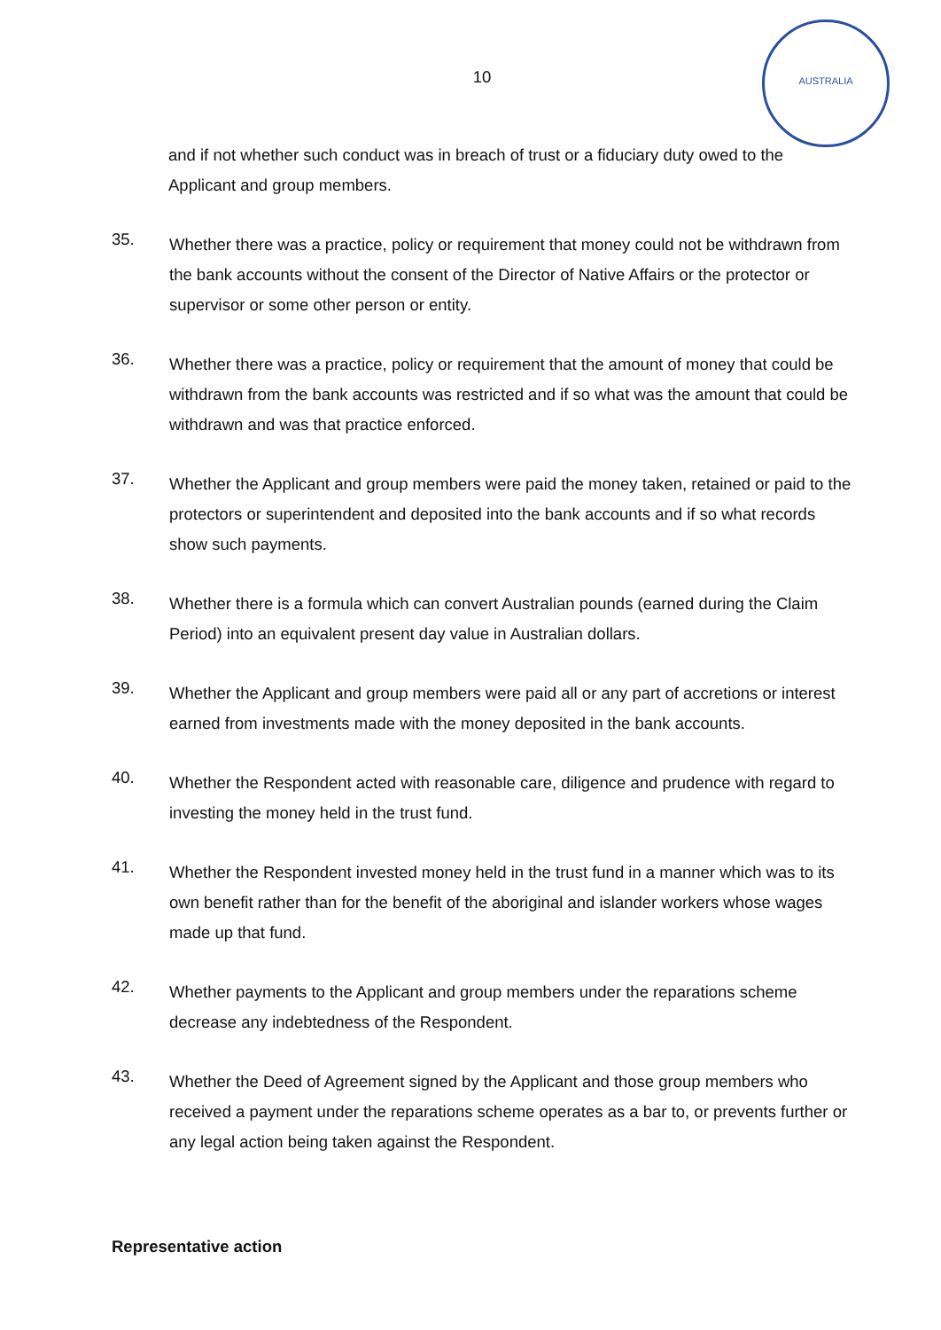AUSTRALIA
10
and if not whether such conduct was in breach of trust or a fiduciary duty owed to the Applicant and group members.
35.
Whether there was a practice, policy or requirement that money could not be withdrawn from the bank accounts without the consent of the Director of Native Affairs or the protector or supervisor or some other person or entity.
36.
Whether there was a practice, policy or requirement that the amount of money that could be withdrawn from the bank accounts was restricted and if so what was the amount that could be withdrawn and was that practice enforced.
37.
Whether the Applicant and group members were paid the money taken, retained or paid to the protectors or superintendent and deposited into the bank accounts and if so what records show such payments.
38.
Whether there is a formula which can convert Australian pounds (earned during the Claim Period) into an equivalent present day value in Australian dollars.
39.
Whether the Applicant and group members were paid all or any part of accretions or interest earned from investments made with the money deposited in the bank accounts.
40.
Whether the Respondent acted with reasonable care, diligence and prudence with regard to investing the money held in the trust fund.
41.
Whether the Respondent invested money held in the trust fund in a manner which was to its own benefit rather than for the benefit of the aboriginal and islander workers whose wages made up that fund.
42.
Whether payments to the Applicant and group members under the reparations scheme decrease any indebtedness of the Respondent.
43.
Whether the Deed of Agreement signed by the Applicant and those group members who received a payment under the reparations scheme operates as a bar to, or prevents further or any legal action being taken against the Respondent.
Representative action